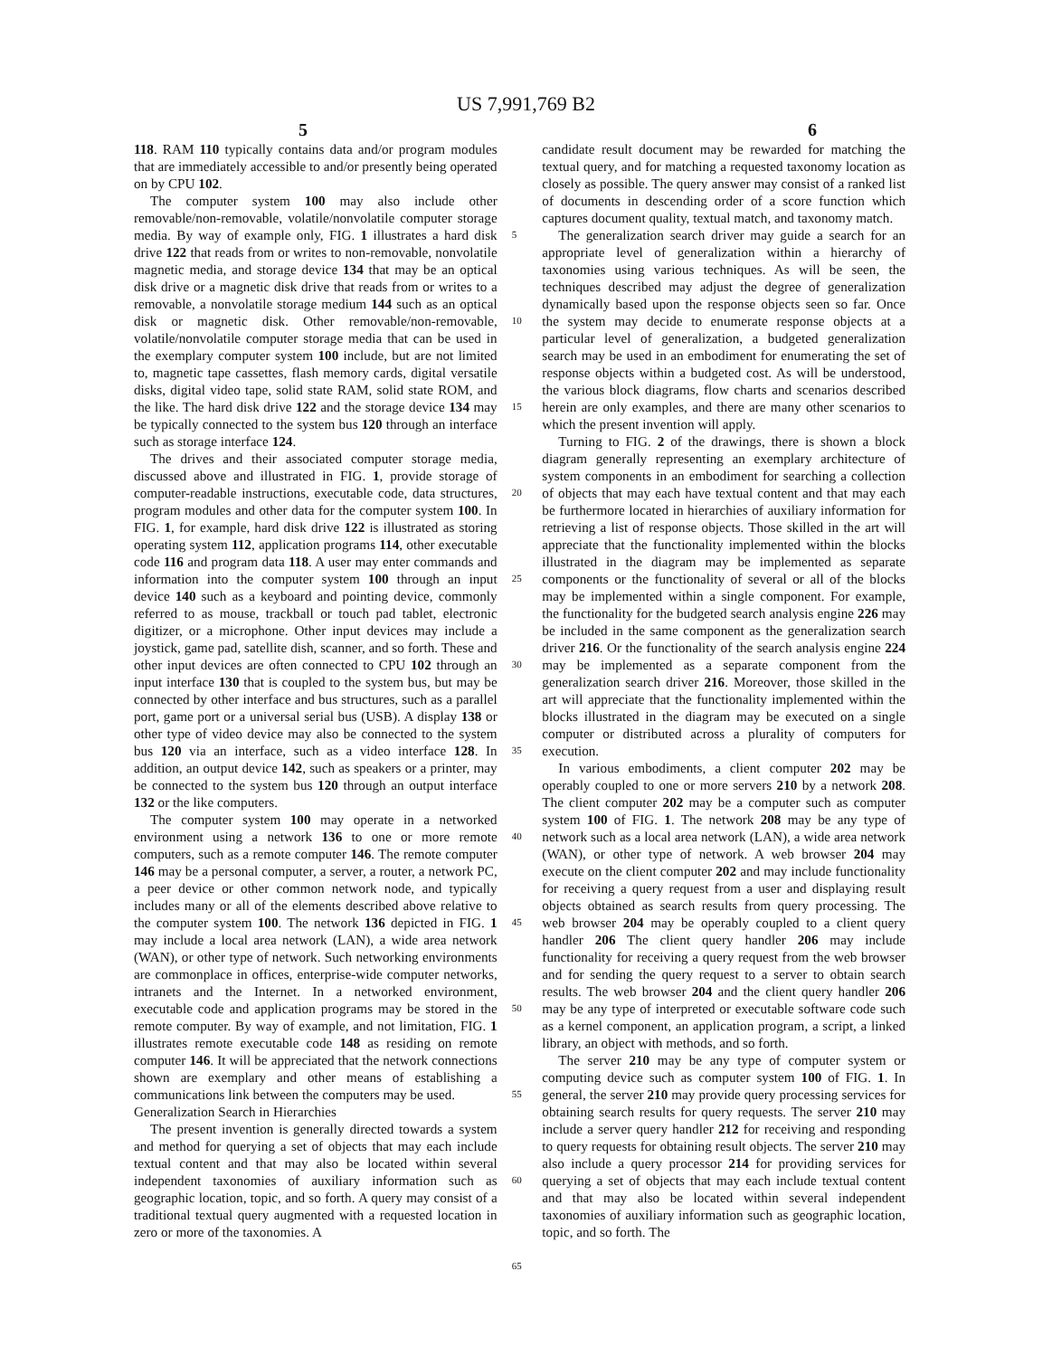US 7,991,769 B2
5 6
118. RAM 110 typically contains data and/or program modules that are immediately accessible to and/or presently being operated on by CPU 102.
The computer system 100 may also include other removable/non-removable, volatile/nonvolatile computer storage media. By way of example only, FIG. 1 illustrates a hard disk drive 122 that reads from or writes to non-removable, nonvolatile magnetic media, and storage device 134 that may be an optical disk drive or a magnetic disk drive that reads from or writes to a removable, a nonvolatile storage medium 144 such as an optical disk or magnetic disk. Other removable/non-removable, volatile/nonvolatile computer storage media that can be used in the exemplary computer system 100 include, but are not limited to, magnetic tape cassettes, flash memory cards, digital versatile disks, digital video tape, solid state RAM, solid state ROM, and the like. The hard disk drive 122 and the storage device 134 may be typically connected to the system bus 120 through an interface such as storage interface 124.
The drives and their associated computer storage media, discussed above and illustrated in FIG. 1, provide storage of computer-readable instructions, executable code, data structures, program modules and other data for the computer system 100. In FIG. 1, for example, hard disk drive 122 is illustrated as storing operating system 112, application programs 114, other executable code 116 and program data 118. A user may enter commands and information into the computer system 100 through an input device 140 such as a keyboard and pointing device, commonly referred to as mouse, trackball or touch pad tablet, electronic digitizer, or a microphone. Other input devices may include a joystick, game pad, satellite dish, scanner, and so forth. These and other input devices are often connected to CPU 102 through an input interface 130 that is coupled to the system bus, but may be connected by other interface and bus structures, such as a parallel port, game port or a universal serial bus (USB). A display 138 or other type of video device may also be connected to the system bus 120 via an interface, such as a video interface 128. In addition, an output device 142, such as speakers or a printer, may be connected to the system bus 120 through an output interface 132 or the like computers.
The computer system 100 may operate in a networked environment using a network 136 to one or more remote computers, such as a remote computer 146. The remote computer 146 may be a personal computer, a server, a router, a network PC, a peer device or other common network node, and typically includes many or all of the elements described above relative to the computer system 100. The network 136 depicted in FIG. 1 may include a local area network (LAN), a wide area network (WAN), or other type of network. Such networking environments are commonplace in offices, enterprise-wide computer networks, intranets and the Internet. In a networked environment, executable code and application programs may be stored in the remote computer. By way of example, and not limitation, FIG. 1 illustrates remote executable code 148 as residing on remote computer 146. It will be appreciated that the network connections shown are exemplary and other means of establishing a communications link between the computers may be used.
Generalization Search in Hierarchies
The present invention is generally directed towards a system and method for querying a set of objects that may each include textual content and that may also be located within several independent taxonomies of auxiliary information such as geographic location, topic, and so forth. A query may consist of a traditional textual query augmented with a requested location in zero or more of the taxonomies. A
5
10
15
20
25
30
35
40
45
50
55
60
65
candidate result document may be rewarded for matching the textual query, and for matching a requested taxonomy location as closely as possible. The query answer may consist of a ranked list of documents in descending order of a score function which captures document quality, textual match, and taxonomy match.
The generalization search driver may guide a search for an appropriate level of generalization within a hierarchy of taxonomies using various techniques. As will be seen, the techniques described may adjust the degree of generalization dynamically based upon the response objects seen so far. Once the system may decide to enumerate response objects at a particular level of generalization, a budgeted generalization search may be used in an embodiment for enumerating the set of response objects within a budgeted cost. As will be understood, the various block diagrams, flow charts and scenarios described herein are only examples, and there are many other scenarios to which the present invention will apply.
Turning to FIG. 2 of the drawings, there is shown a block diagram generally representing an exemplary architecture of system components in an embodiment for searching a collection of objects that may each have textual content and that may each be furthermore located in hierarchies of auxiliary information for retrieving a list of response objects. Those skilled in the art will appreciate that the functionality implemented within the blocks illustrated in the diagram may be implemented as separate components or the functionality of several or all of the blocks may be implemented within a single component. For example, the functionality for the budgeted search analysis engine 226 may be included in the same component as the generalization search driver 216. Or the functionality of the search analysis engine 224 may be implemented as a separate component from the generalization search driver 216. Moreover, those skilled in the art will appreciate that the functionality implemented within the blocks illustrated in the diagram may be executed on a single computer or distributed across a plurality of computers for execution.
In various embodiments, a client computer 202 may be operably coupled to one or more servers 210 by a network 208. The client computer 202 may be a computer such as computer system 100 of FIG. 1. The network 208 may be any type of network such as a local area network (LAN), a wide area network (WAN), or other type of network. A web browser 204 may execute on the client computer 202 and may include functionality for receiving a query request from a user and displaying result objects obtained as search results from query processing. The web browser 204 may be operably coupled to a client query handler 206 The client query handler 206 may include functionality for receiving a query request from the web browser and for sending the query request to a server to obtain search results. The web browser 204 and the client query handler 206 may be any type of interpreted or executable software code such as a kernel component, an application program, a script, a linked library, an object with methods, and so forth.
The server 210 may be any type of computer system or computing device such as computer system 100 of FIG. 1. In general, the server 210 may provide query processing services for obtaining search results for query requests. The server 210 may include a server query handler 212 for receiving and responding to query requests for obtaining result objects. The server 210 may also include a query processor 214 for providing services for querying a set of objects that may each include textual content and that may also be located within several independent taxonomies of auxiliary information such as geographic location, topic, and so forth. The